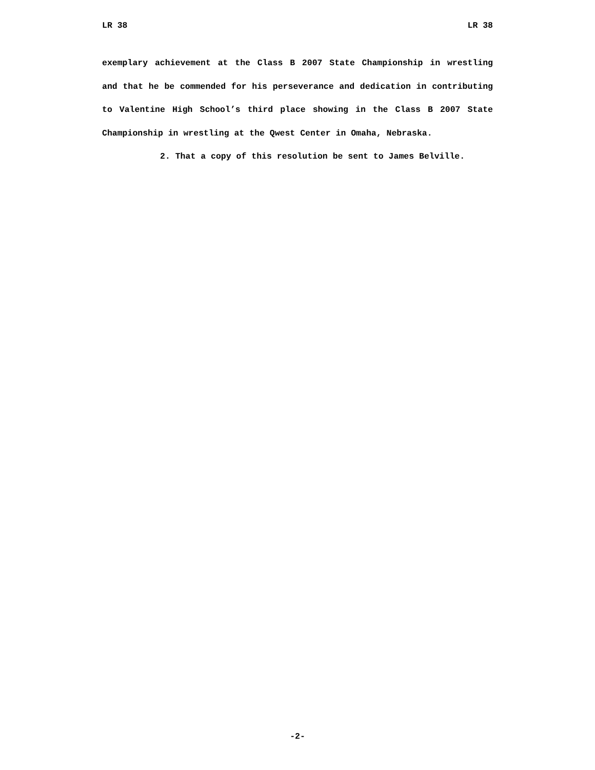LR 38 LR 38
exemplary achievement at the Class B 2007 State Championship in wrestling and that he be commended for his perseverance and dedication in contributing to Valentine High School’s third place showing in the Class B 2007 State Championship in wrestling at the Qwest Center in Omaha, Nebraska.
2. That a copy of this resolution be sent to James Belville.
-2-